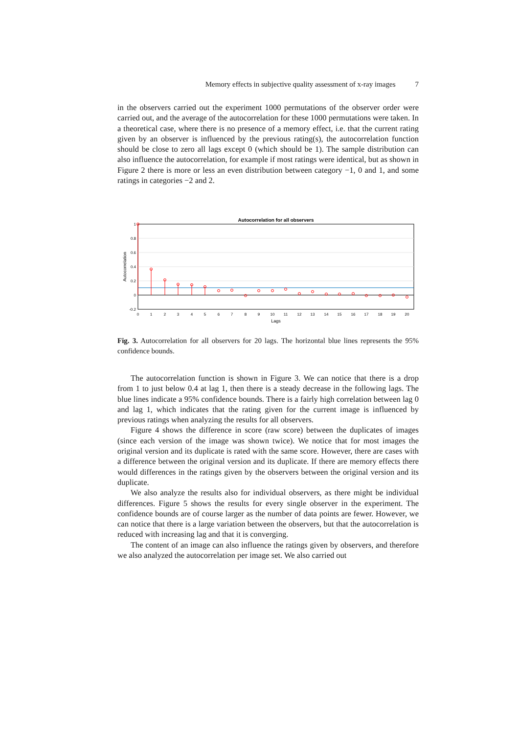Memory effects in subjective quality assessment of x-ray images 7
in the observers carried out the experiment 1000 permutations of the observer order were carried out, and the average of the autocorrelation for these 1000 permutations were taken. In a theoretical case, where there is no presence of a memory effect, i.e. that the current rating given by an observer is influenced by the previous rating(s), the autocorrelation function should be close to zero all lags except 0 (which should be 1). The sample distribution can also influence the autocorrelation, for example if most ratings were identical, but as shown in Figure 2 there is more or less an even distribution between category −1, 0 and 1, and some ratings in categories −2 and 2.
Autocorrelation for all observers
1
0.8
0.6
0.4
0.2
0
-0.2
0
1
2
3
4
5
6
7
8
9
10
11
12
13
14
15
16
17
18
19
20
Lags
Autocorrelation
Fig. 3. Autocorrelation for all observers for 20 lags. The horizontal blue lines represents the 95% confidence bounds.
The autocorrelation function is shown in Figure 3. We can notice that there is a drop from 1 to just below 0.4 at lag 1, then there is a steady decrease in the following lags. The blue lines indicate a 95% confidence bounds. There is a fairly high correlation between lag 0 and lag 1, which indicates that the rating given for the current image is influenced by previous ratings when analyzing the results for all observers.
Figure 4 shows the difference in score (raw score) between the duplicates of images (since each version of the image was shown twice). We notice that for most images the original version and its duplicate is rated with the same score. However, there are cases with a difference between the original version and its duplicate. If there are memory effects there would differences in the ratings given by the observers between the original version and its duplicate.
We also analyze the results also for individual observers, as there might be individual differences. Figure 5 shows the results for every single observer in the experiment. The confidence bounds are of course larger as the number of data points are fewer. However, we can notice that there is a large variation between the observers, but that the autocorrelation is reduced with increasing lag and that it is converging.
The content of an image can also influence the ratings given by observers, and therefore we also analyzed the autocorrelation per image set. We also carried out